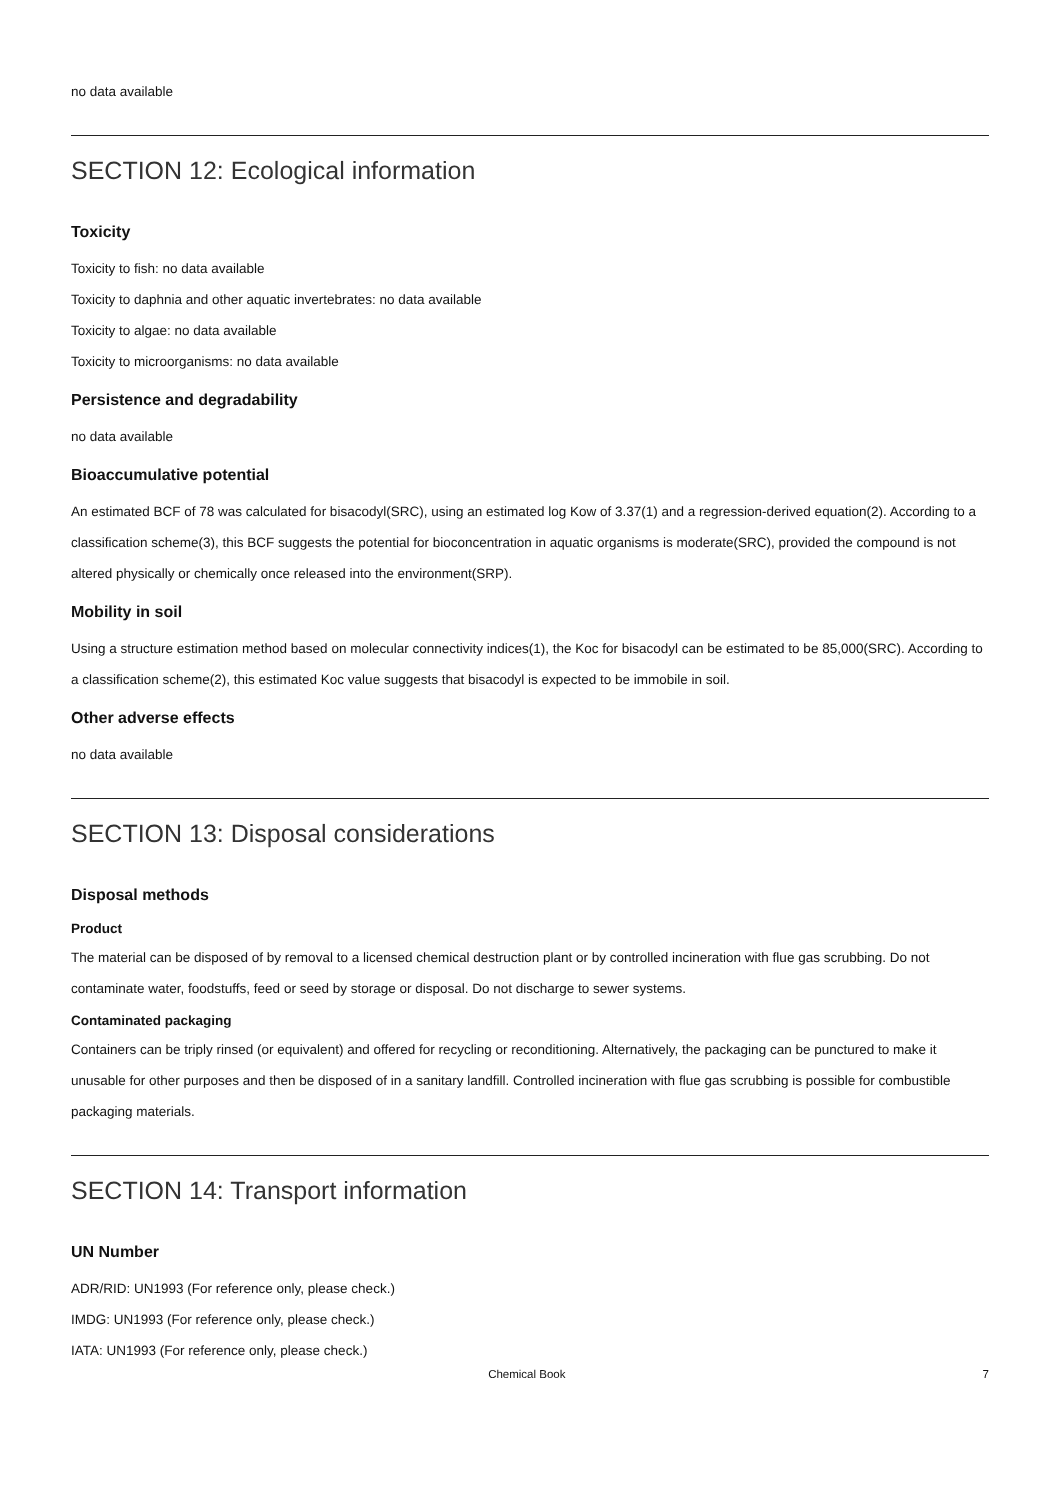no data available
SECTION 12: Ecological information
Toxicity
Toxicity to fish: no data available
Toxicity to daphnia and other aquatic invertebrates: no data available
Toxicity to algae: no data available
Toxicity to microorganisms: no data available
Persistence and degradability
no data available
Bioaccumulative potential
An estimated BCF of 78 was calculated for bisacodyl(SRC), using an estimated log Kow of 3.37(1) and a regression-derived equation(2). According to a classification scheme(3), this BCF suggests the potential for bioconcentration in aquatic organisms is moderate(SRC), provided the compound is not altered physically or chemically once released into the environment(SRP).
Mobility in soil
Using a structure estimation method based on molecular connectivity indices(1), the Koc for bisacodyl can be estimated to be 85,000(SRC). According to a classification scheme(2), this estimated Koc value suggests that bisacodyl is expected to be immobile in soil.
Other adverse effects
no data available
SECTION 13: Disposal considerations
Disposal methods
Product
The material can be disposed of by removal to a licensed chemical destruction plant or by controlled incineration with flue gas scrubbing. Do not contaminate water, foodstuffs, feed or seed by storage or disposal. Do not discharge to sewer systems.
Contaminated packaging
Containers can be triply rinsed (or equivalent) and offered for recycling or reconditioning. Alternatively, the packaging can be punctured to make it unusable for other purposes and then be disposed of in a sanitary landfill. Controlled incineration with flue gas scrubbing is possible for combustible packaging materials.
SECTION 14: Transport information
UN Number
ADR/RID: UN1993 (For reference only, please check.)
IMDG: UN1993 (For reference only, please check.)
IATA: UN1993 (For reference only, please check.)
Chemical Book 7